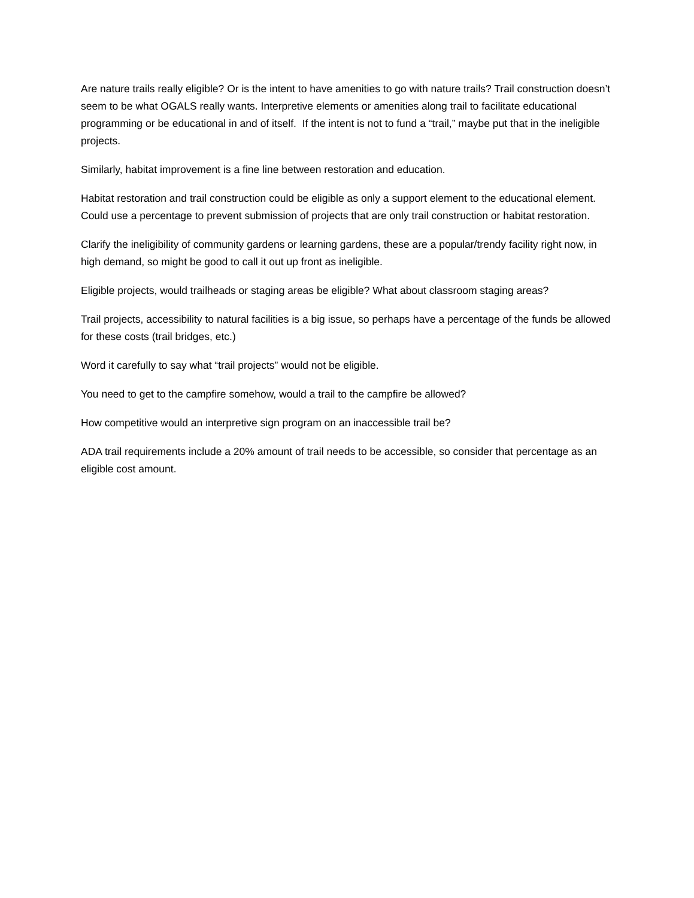Are nature trails really eligible? Or is the intent to have amenities to go with nature trails? Trail construction doesn’t seem to be what OGALS really wants. Interpretive elements or amenities along trail to facilitate educational programming or be educational in and of itself. If the intent is not to fund a “trail,” maybe put that in the ineligible projects.
Similarly, habitat improvement is a fine line between restoration and education.
Habitat restoration and trail construction could be eligible as only a support element to the educational element. Could use a percentage to prevent submission of projects that are only trail construction or habitat restoration.
Clarify the ineligibility of community gardens or learning gardens, these are a popular/trendy facility right now, in high demand, so might be good to call it out up front as ineligible.
Eligible projects, would trailheads or staging areas be eligible? What about classroom staging areas?
Trail projects, accessibility to natural facilities is a big issue, so perhaps have a percentage of the funds be allowed for these costs (trail bridges, etc.)
Word it carefully to say what “trail projects” would not be eligible.
You need to get to the campfire somehow, would a trail to the campfire be allowed?
How competitive would an interpretive sign program on an inaccessible trail be?
ADA trail requirements include a 20% amount of trail needs to be accessible, so consider that percentage as an eligible cost amount.